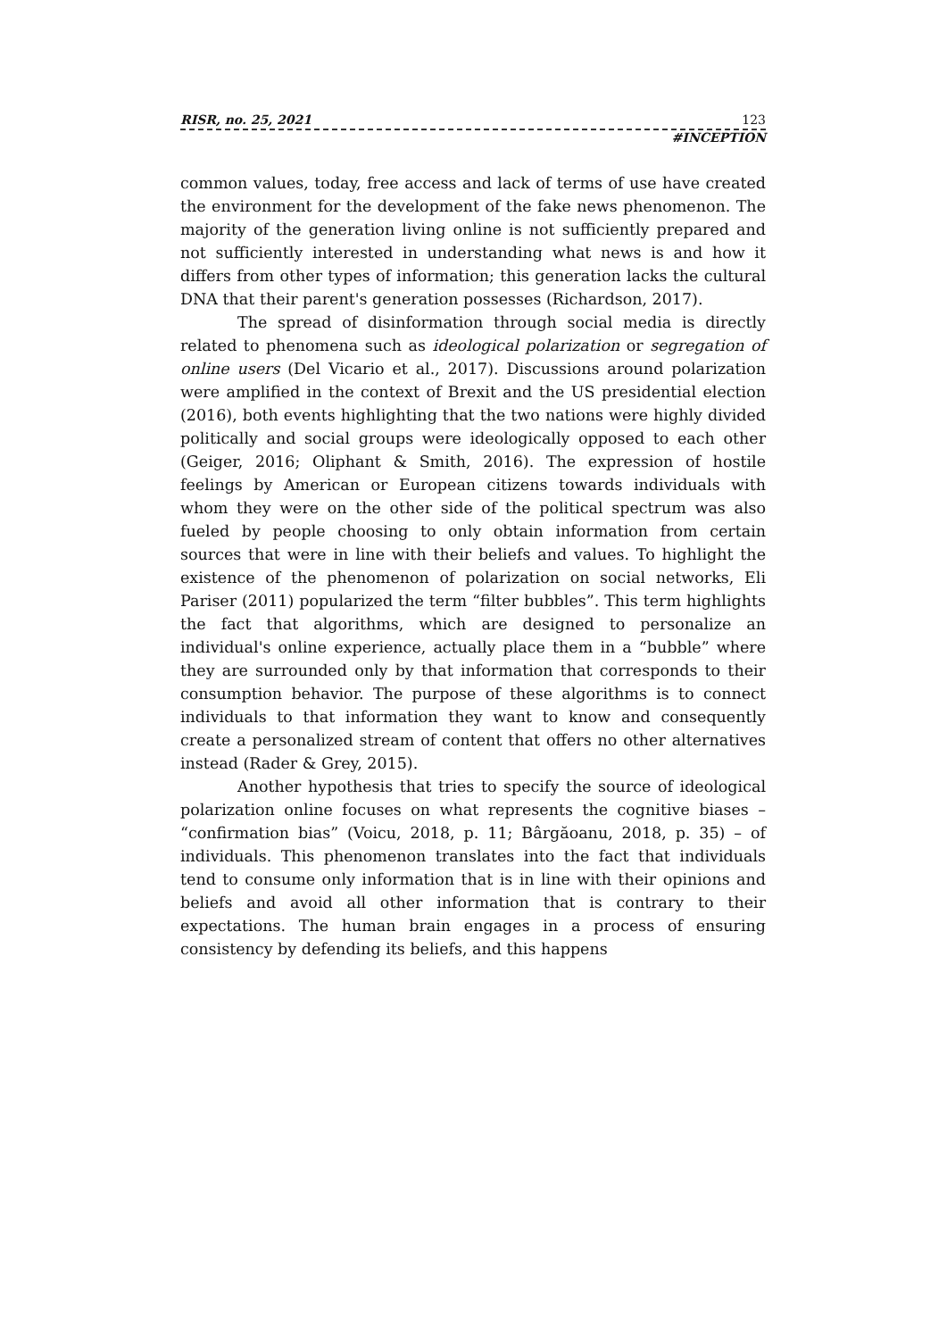RISR, no. 25, 2021 123
#INCEPTION
common values, today, free access and lack of terms of use have created the environment for the development of the fake news phenomenon. The majority of the generation living online is not sufficiently prepared and not sufficiently interested in understanding what news is and how it differs from other types of information; this generation lacks the cultural DNA that their parent's generation possesses (Richardson, 2017).
The spread of disinformation through social media is directly related to phenomena such as ideological polarization or segregation of online users (Del Vicario et al., 2017). Discussions around polarization were amplified in the context of Brexit and the US presidential election (2016), both events highlighting that the two nations were highly divided politically and social groups were ideologically opposed to each other (Geiger, 2016; Oliphant & Smith, 2016). The expression of hostile feelings by American or European citizens towards individuals with whom they were on the other side of the political spectrum was also fueled by people choosing to only obtain information from certain sources that were in line with their beliefs and values. To highlight the existence of the phenomenon of polarization on social networks, Eli Pariser (2011) popularized the term “filter bubbles”. This term highlights the fact that algorithms, which are designed to personalize an individual's online experience, actually place them in a “bubble” where they are surrounded only by that information that corresponds to their consumption behavior. The purpose of these algorithms is to connect individuals to that information they want to know and consequently create a personalized stream of content that offers no other alternatives instead (Rader & Grey, 2015).
Another hypothesis that tries to specify the source of ideological polarization online focuses on what represents the cognitive biases – “confirmation bias” (Voicu, 2018, p. 11; Bârgăoanu, 2018, p. 35) – of individuals. This phenomenon translates into the fact that individuals tend to consume only information that is in line with their opinions and beliefs and avoid all other information that is contrary to their expectations. The human brain engages in a process of ensuring consistency by defending its beliefs, and this happens